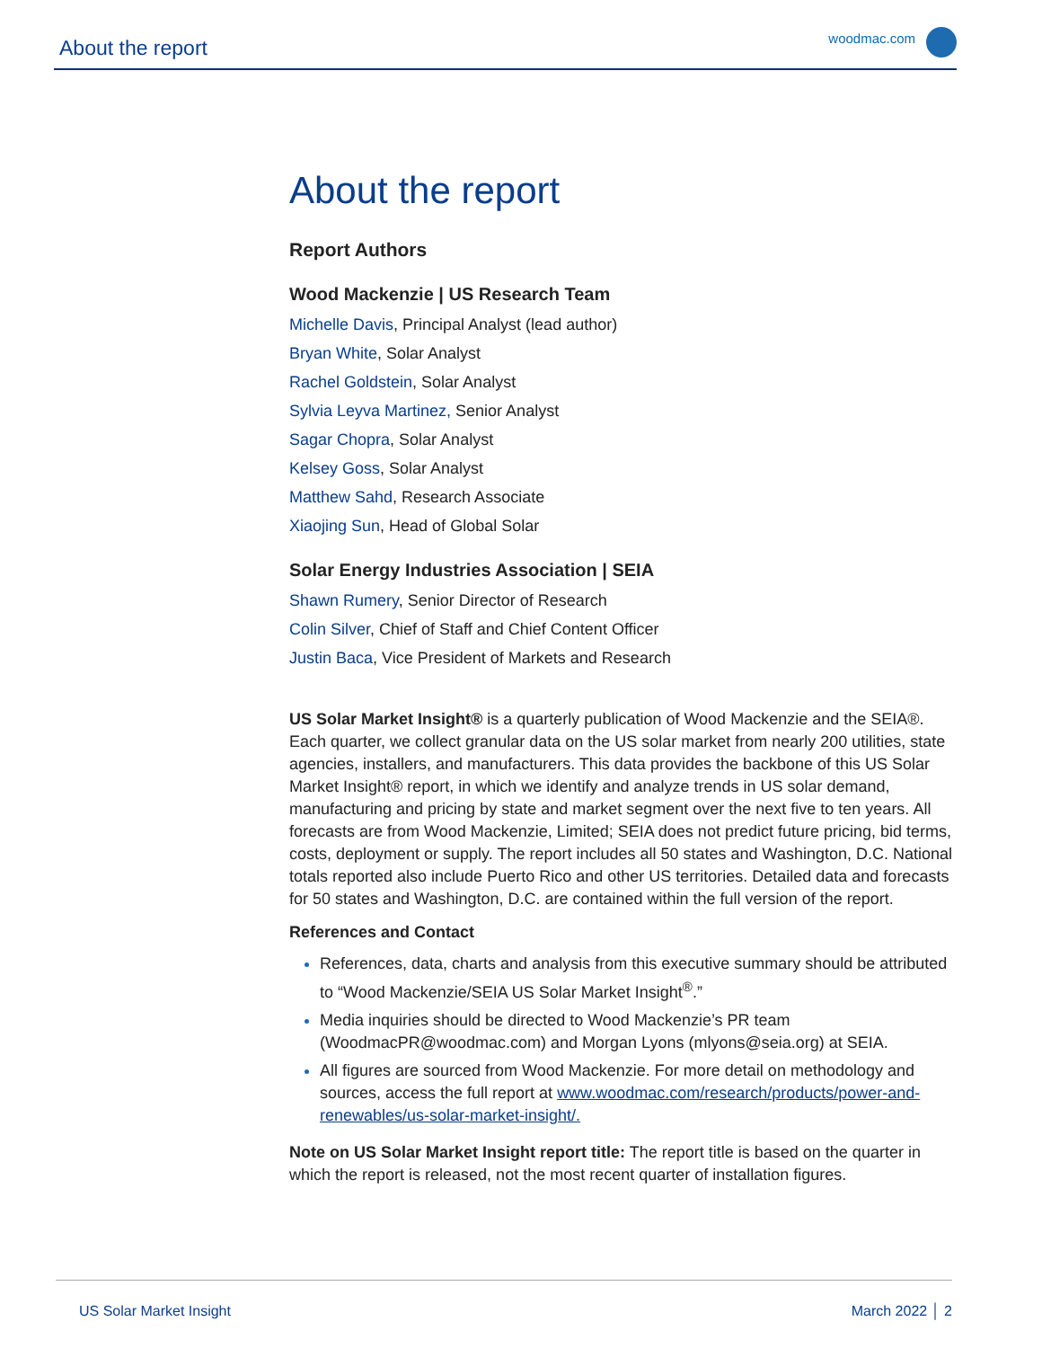About the report
woodmac.com
About the report
Report Authors
Wood Mackenzie | US Research Team
Michelle Davis, Principal Analyst (lead author)
Bryan White, Solar Analyst
Rachel Goldstein, Solar Analyst
Sylvia Leyva Martinez, Senior Analyst
Sagar Chopra, Solar Analyst
Kelsey Goss, Solar Analyst
Matthew Sahd, Research Associate
Xiaojing Sun, Head of Global Solar
Solar Energy Industries Association | SEIA
Shawn Rumery, Senior Director of Research
Colin Silver, Chief of Staff and Chief Content Officer
Justin Baca, Vice President of Markets and Research
US Solar Market Insight® is a quarterly publication of Wood Mackenzie and the SEIA®. Each quarter, we collect granular data on the US solar market from nearly 200 utilities, state agencies, installers, and manufacturers. This data provides the backbone of this US Solar Market Insight® report, in which we identify and analyze trends in US solar demand, manufacturing and pricing by state and market segment over the next five to ten years. All forecasts are from Wood Mackenzie, Limited; SEIA does not predict future pricing, bid terms, costs, deployment or supply. The report includes all 50 states and Washington, D.C. National totals reported also include Puerto Rico and other US territories. Detailed data and forecasts for 50 states and Washington, D.C. are contained within the full version of the report.
References and Contact
References, data, charts and analysis from this executive summary should be attributed to “Wood Mackenzie/SEIA US Solar Market Insight<sup>®</sup>.”
Media inquiries should be directed to Wood Mackenzie’s PR team (WoodmacPR@woodmac.com) and Morgan Lyons (mlyons@seia.org) at SEIA.
All figures are sourced from Wood Mackenzie. For more detail on methodology and sources, access the full report at www.woodmac.com/research/products/power-and-renewables/us-solar-market-insight/.
Note on US Solar Market Insight report title: The report title is based on the quarter in which the report is released, not the most recent quarter of installation figures.
US Solar Market Insight March 2022 │ 2